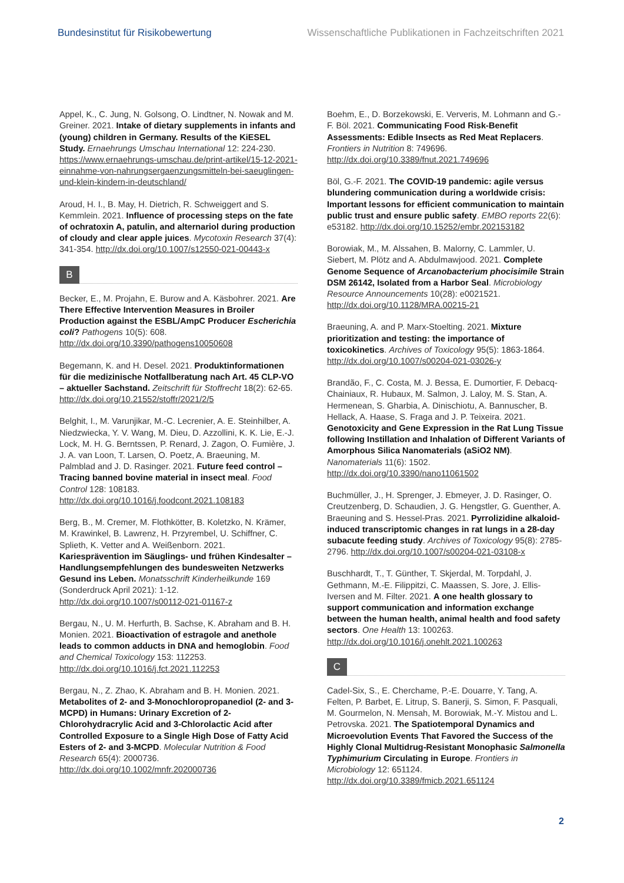Bundesinstitut für Risikobewertung Wissenschaftliche Publikationen in Fachzeitschriften 2021
Appel, K., C. Jung, N. Golsong, O. Lindtner, N. Nowak and M. Greiner. 2021. Intake of dietary supplements in infants and (young) children in Germany. Results of the KiESEL Study. Ernaehrungs Umschau International 12: 224-230. https://www.ernaehrungs-umschau.de/print-artikel/15-12-2021-einnahme-von-nahrungsergaenzungsmitteln-bei-saeuglingen-und-klein-kindern-in-deutschland/
Aroud, H. I., B. May, H. Dietrich, R. Schweiggert and S. Kemmlein. 2021. Influence of processing steps on the fate of ochratoxin A, patulin, and alternariol during production of cloudy and clear apple juices. Mycotoxin Research 37(4): 341-354. http://dx.doi.org/10.1007/s12550-021-00443-x
B
Becker, E., M. Projahn, E. Burow and A. Käsbohrer. 2021. Are There Effective Intervention Measures in Broiler Production against the ESBL/AmpC Producer Escherichia coli? Pathogens 10(5): 608. http://dx.doi.org/10.3390/pathogens10050608
Begemann, K. and H. Desel. 2021. Produktinformationen für die medizinische Notfallberatung nach Art. 45 CLP-VO – aktueller Sachstand. Zeitschrift für Stoffrecht 18(2): 62-65. http://dx.doi.org/10.21552/stoffr/2021/2/5
Belghit, I., M. Varunjikar, M.-C. Lecrenier, A. E. Steinhilber, A. Niedzwiecka, Y. V. Wang, M. Dieu, D. Azzollini, K. K. Lie, E.-J. Lock, M. H. G. Berntssen, P. Renard, J. Zagon, O. Fumière, J. J. A. van Loon, T. Larsen, O. Poetz, A. Braeuning, M. Palmblad and J. D. Rasinger. 2021. Future feed control – Tracing banned bovine material in insect meal. Food Control 128: 108183. http://dx.doi.org/10.1016/j.foodcont.2021.108183
Berg, B., M. Cremer, M. Flothkötter, B. Koletzko, N. Krämer, M. Krawinkel, B. Lawrenz, H. Przyrembel, U. Schiffner, C. Splieth, K. Vetter and A. Weißenborn. 2021. Kariesprävention im Säuglings- und frühen Kindesalter – Handlungsempfehlungen des bundesweiten Netzwerks Gesund ins Leben. Monatsschrift Kinderheilkunde 169 (Sonderdruck April 2021): 1-12. http://dx.doi.org/10.1007/s00112-021-01167-z
Bergau, N., U. M. Herfurth, B. Sachse, K. Abraham and B. H. Monien. 2021. Bioactivation of estragole and anethole leads to common adducts in DNA and hemoglobin. Food and Chemical Toxicology 153: 112253. http://dx.doi.org/10.1016/j.fct.2021.112253
Bergau, N., Z. Zhao, K. Abraham and B. H. Monien. 2021. Metabolites of 2- and 3-Monochloropropanediol (2- and 3-MCPD) in Humans: Urinary Excretion of 2-Chlorohydracrylic Acid and 3-Chlorolactic Acid after Controlled Exposure to a Single High Dose of Fatty Acid Esters of 2- and 3-MCPD. Molecular Nutrition & Food Research 65(4): 2000736. http://dx.doi.org/10.1002/mnfr.202000736
Boehm, E., D. Borzekowski, E. Ververis, M. Lohmann and G.-F. Böl. 2021. Communicating Food Risk-Benefit Assessments: Edible Insects as Red Meat Replacers. Frontiers in Nutrition 8: 749696. http://dx.doi.org/10.3389/fnut.2021.749696
Böl, G.-F. 2021. The COVID-19 pandemic: agile versus blundering communication during a worldwide crisis: Important lessons for efficient communication to maintain public trust and ensure public safety. EMBO reports 22(6): e53182. http://dx.doi.org/10.15252/embr.202153182
Borowiak, M., M. Alssahen, B. Malorny, C. Lammler, U. Siebert, M. Plötz and A. Abdulmawjood. 2021. Complete Genome Sequence of Arcanobacterium phocisimile Strain DSM 26142, Isolated from a Harbor Seal. Microbiology Resource Announcements 10(28): e0021521. http://dx.doi.org/10.1128/MRA.00215-21
Braeuning, A. and P. Marx-Stoelting. 2021. Mixture prioritization and testing: the importance of toxicokinetics. Archives of Toxicology 95(5): 1863-1864. http://dx.doi.org/10.1007/s00204-021-03026-y
Brandão, F., C. Costa, M. J. Bessa, E. Dumortier, F. Debacq-Chainiaux, R. Hubaux, M. Salmon, J. Laloy, M. S. Stan, A. Hermenean, S. Gharbia, A. Dinischiotu, A. Bannuscher, B. Hellack, A. Haase, S. Fraga and J. P. Teixeira. 2021. Genotoxicity and Gene Expression in the Rat Lung Tissue following Instillation and Inhalation of Different Variants of Amorphous Silica Nanomaterials (aSiO2 NM). Nanomaterials 11(6): 1502. http://dx.doi.org/10.3390/nano11061502
Buchmüller, J., H. Sprenger, J. Ebmeyer, J. D. Rasinger, O. Creutzenberg, D. Schaudien, J. G. Hengstler, G. Guenther, A. Braeuning and S. Hessel-Pras. 2021. Pyrrolizidine alkaloid-induced transcriptomic changes in rat lungs in a 28-day subacute feeding study. Archives of Toxicology 95(8): 2785-2796. http://dx.doi.org/10.1007/s00204-021-03108-x
Buschhardt, T., T. Günther, T. Skjerdal, M. Torpdahl, J. Gethmann, M.-E. Filippitzi, C. Maassen, S. Jore, J. Ellis-Iversen and M. Filter. 2021. A one health glossary to support communication and information exchange between the human health, animal health and food safety sectors. One Health 13: 100263. http://dx.doi.org/10.1016/j.onehlt.2021.100263
C
Cadel-Six, S., E. Cherchame, P.-E. Douarre, Y. Tang, A. Felten, P. Barbet, E. Litrup, S. Banerji, S. Simon, F. Pasquali, M. Gourmelon, N. Mensah, M. Borowiak, M.-Y. Mistou and L. Petrovska. 2021. The Spatiotemporal Dynamics and Microevolution Events That Favored the Success of the Highly Clonal Multidrug-Resistant Monophasic Salmonella Typhimurium Circulating in Europe. Frontiers in Microbiology 12: 651124. http://dx.doi.org/10.3389/fmicb.2021.651124
2